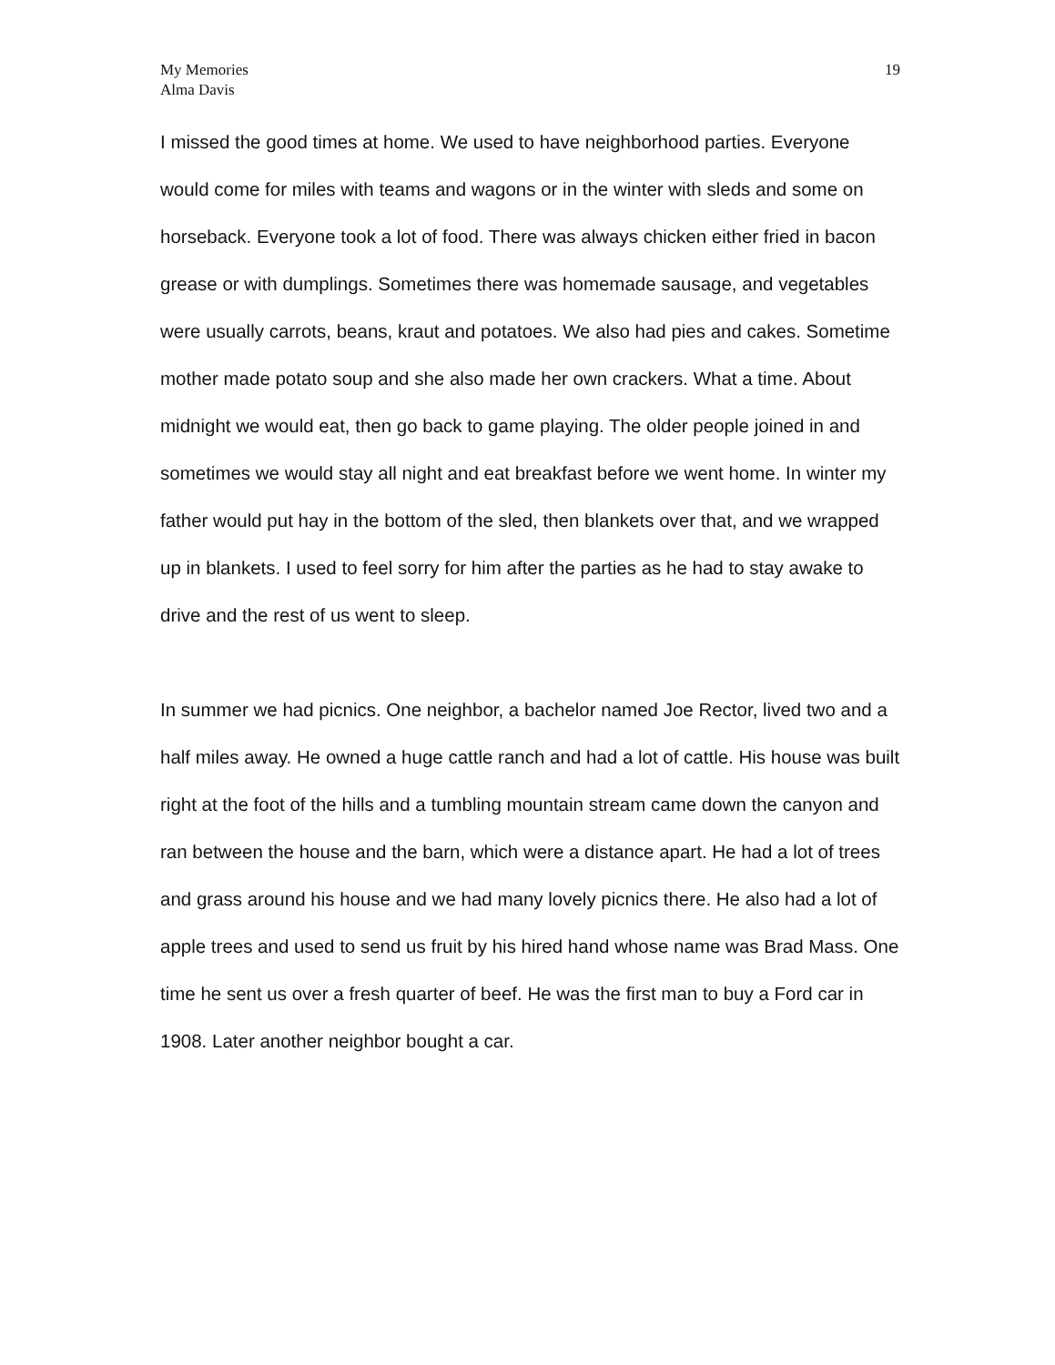My Memories
Alma Davis
19
I missed the good times at home. We used to have neighborhood parties. Everyone would come for miles with teams and wagons or in the winter with sleds and some on horseback. Everyone took a lot of food. There was always chicken either fried in bacon grease or with dumplings. Sometimes there was homemade sausage, and vegetables were usually carrots, beans, kraut and potatoes. We also had pies and cakes. Sometime mother made potato soup and she also made her own crackers. What a time. About midnight we would eat, then go back to game playing. The older people joined in and sometimes we would stay all night and eat breakfast before we went home. In winter my father would put hay in the bottom of the sled, then blankets over that, and we wrapped up in blankets. I used to feel sorry for him after the parties as he had to stay awake to drive and the rest of us went to sleep.
In summer we had picnics. One neighbor, a bachelor named Joe Rector, lived two and a half miles away. He owned a huge cattle ranch and had a lot of cattle. His house was built right at the foot of the hills and a tumbling mountain stream came down the canyon and ran between the house and the barn, which were a distance apart. He had a lot of trees and grass around his house and we had many lovely picnics there. He also had a lot of apple trees and used to send us fruit by his hired hand whose name was Brad Mass. One time he sent us over a fresh quarter of beef. He was the first man to buy a Ford car in 1908. Later another neighbor bought a car.